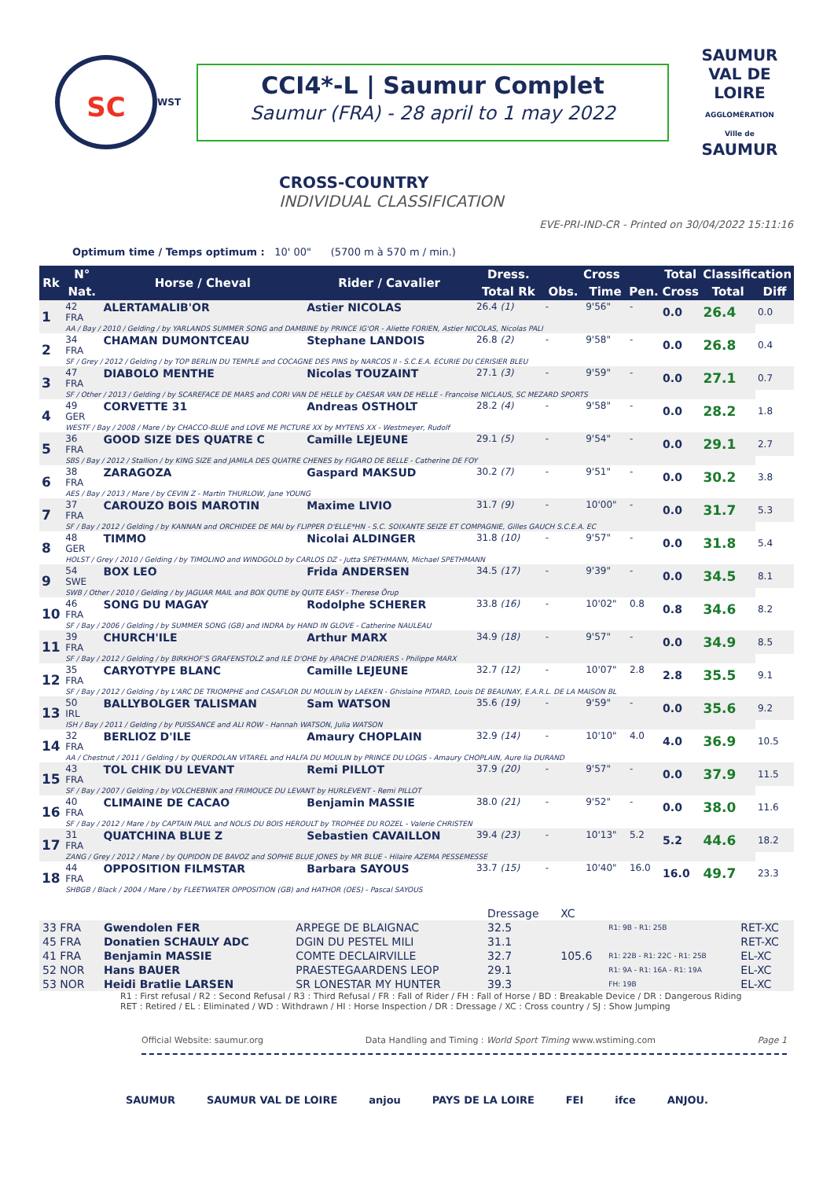SC
WST
CCI4*-L | Saumur Complet
Saumur (FRA) - 28 april to 1 may 2022
SAUMUR VAL DE LOIRE
AGGLOMÉRATION
Ville de SAUMUR
CROSS-COUNTRY
INDIVIDUAL CLASSIFICATION
EVE-PRI-IND-CR - Printed on 30/04/2022 15:11:16
Optimum time / Temps optimum : 10' 00" (5700 m à 570 m / min.)
| Rk | N° | Horse / Cheval | Rider / Cavalier | Dress. | Cross | | | Total | Classification | |
| --- | --- | --- | --- | --- | --- | --- | --- | --- | --- | --- |
| | Nat. | | | Total Rk | Obs. | Time | Pen. | Cross | Total | Diff |
| 1 | 42 FRA | ALERTAMALIB'OR | Astier NICOLAS | 26.4 (1) | - | 9'56" | - | 0.0 | 26.4 | 0.0 |
| | AA / Bay / 2010 / Gelding / by YARLANDS SUMMER SONG and DAMBINE by PRINCE IG'OR - Aliette FORIEN, Astier NICOLAS, Nicolas PALI | | | | | | | | | |
| 2 | 34 FRA | CHAMAN DUMONTCEAU | Stephane LANDOIS | 26.8 (2) | - | 9'58" | - | 0.0 | 26.8 | 0.4 |
| | SF / Grey / 2012 / Gelding / by TOP BERLIN DU TEMPLE and COCAGNE DES PINS by NARCOS II - S.C.E.A. ECURIE DU CERISIER BLEU | | | | | | | | | |
| 3 | 47 FRA | DIABOLO MENTHE | Nicolas TOUZAINT | 27.1 (3) | - | 9'59" | - | 0.0 | 27.1 | 0.7 |
| | SF / Other / 2013 / Gelding / by SCAREFACE DE MARS and CORI VAN DE HELLE by CAESAR VAN DE HELLE - Francoise NICLAUS, SC MEZARD SPORTS | | | | | | | | | |
| 4 | 49 GER | CORVETTE 31 | Andreas OSTHOLT | 28.2 (4) | - | 9'58" | - | 0.0 | 28.2 | 1.8 |
| | WESTF / Bay / 2008 / Mare / by CHACCO-BLUE and LOVE ME PICTURE XX by MYTENS XX - Westmeyer, Rudolf | | | | | | | | | |
| 5 | 36 FRA | GOOD SIZE DES QUATRE C | Camille LEJEUNE | 29.1 (5) | - | 9'54" | - | 0.0 | 29.1 | 2.7 |
| | SBS / Bay / 2012 / Stallion / by KING SIZE and JAMILA DES QUATRE CHENES by FIGARO DE BELLE - Catherine DE FOY | | | | | | | | | |
| 6 | 38 FRA | ZARAGOZA | Gaspard MAKSUD | 30.2 (7) | - | 9'51" | - | 0.0 | 30.2 | 3.8 |
| | AES / Bay / 2013 / Mare / by CEVIN Z - Martin THURLOW, Jane YOUNG | | | | | | | | | |
| 7 | 37 FRA | CAROUZO BOIS MAROTIN | Maxime LIVIO | 31.7 (9) | - | 10'00" | - | 0.0 | 31.7 | 5.3 |
| | SF / Bay / 2012 / Gelding / by KANNAN and ORCHIDEE DE MAI by FLIPPER D'ELLE*HN - S.C. SOIXANTE SEIZE ET COMPAGNIE, Gilles GAUCH S.C.E.A. EC | | | | | | | | | |
| 8 | 48 GER | TIMMO | Nicolai ALDINGER | 31.8 (10) | - | 9'57" | - | 0.0 | 31.8 | 5.4 |
| | HOLST / Grey / 2010 / Gelding / by TIMOLINO and WINDGOLD by CARLOS DZ - Jutta SPETHMANN, Michael SPETHMANN | | | | | | | | | |
| 9 | 54 SWE | BOX LEO | Frida ANDERSEN | 34.5 (17) | - | 9'39" | - | 0.0 | 34.5 | 8.1 |
| | SWB / Other / 2010 / Gelding / by JAGUAR MAIL and BOX QUTIE by QUITE EASY - Therese Örup | | | | | | | | | |
| 10 | 46 FRA | SONG DU MAGAY | Rodolphe SCHERER | 33.8 (16) | - | 10'02" | 0.8 | 0.8 | 34.6 | 8.2 |
| | SF / Bay / 2006 / Gelding / by SUMMER SONG (GB) and INDRA by HAND IN GLOVE - Catherine NAULEAU | | | | | | | | | |
| 11 | 39 FRA | CHURCH'ILE | Arthur MARX | 34.9 (18) | - | 9'57" | - | 0.0 | 34.9 | 8.5 |
| | SF / Bay / 2012 / Gelding / by BIRKHOF'S GRAFENSTOLZ and ILE D'OHE by APACHE D'ADRIERS - Philippe MARX | | | | | | | | | |
| 12 | 35 FRA | CARYOTYPE BLANC | Camille LEJEUNE | 32.7 (12) | - | 10'07" | 2.8 | 2.8 | 35.5 | 9.1 |
| | SF / Bay / 2012 / Gelding / by L'ARC DE TRIOMPHE and CASAFLOR DU MOULIN by LAEKEN - Ghislaine PITARD, Louis DE BEAUNAY, E.A.R.L. DE LA MAISON BL | | | | | | | | | |
| 13 | 50 IRL | BALLYBOLGER TALISMAN | Sam WATSON | 35.6 (19) | - | 9'59" | - | 0.0 | 35.6 | 9.2 |
| | ISH / Bay / 2011 / Gelding / by PUISSANCE and ALI ROW - Hannah WATSON, Julia WATSON | | | | | | | | | |
| 14 | 32 FRA | BERLIOZ D'ILE | Amaury CHOPLAIN | 32.9 (14) | - | 10'10" | 4.0 | 4.0 | 36.9 | 10.5 |
| | AA / Chestnut / 2011 / Gelding / by QUERDOLAN VITAREL and HALFA DU MOULIN by PRINCE DU LOGIS - Amaury CHOPLAIN, Aure lia DURAND | | | | | | | | | |
| 15 | 43 FRA | TOL CHIK DU LEVANT | Remi PILLOT | 37.9 (20) | - | 9'57" | - | 0.0 | 37.9 | 11.5 |
| | SF / Bay / 2007 / Gelding / by VOLCHEBNIK and FRIMOUCE DU LEVANT by HURLEVENT - Remi PILLOT | | | | | | | | | |
| 16 | 40 FRA | CLIMAINE DE CACAO | Benjamin MASSIE | 38.0 (21) | - | 9'52" | - | 0.0 | 38.0 | 11.6 |
| | SF / Bay / 2012 / Mare / by CAPTAIN PAUL and NOLIS DU BOIS HEROULT by TROPHEE DU ROZEL - Valerie CHRISTEN | | | | | | | | | |
| 17 | 31 FRA | QUATCHINA BLUE Z | Sebastien CAVAILLON | 39.4 (23) | - | 10'13" | 5.2 | 5.2 | 44.6 | 18.2 |
| | ZANG / Grey / 2012 / Mare / by QUPIDON DE BAVOZ and SOPHIE BLUE JONES by MR BLUE - Hilaire AZEMA PESSEMESSE | | | | | | | | | |
| 18 | 44 FRA | OPPOSITION FILMSTAR | Barbara SAYOUS | 33.7 (15) | - | 10'40" | 16.0 | 16.0 | 49.7 | 23.3 |
| | SHBGB / Black / 2004 / Mare / by FLEETWATER OPPOSITION (GB) and HATHOR (OES) - Pascal SAYOUS | | | | | | | | | |
| | | | Dressage | XC | | |
| 33 FRA | Gwendolen FER | ARPEGE DE BLAIGNAC | 32.5 | | R1: 9B - R1: 25B | RET-XC |
| 45 FRA | Donatien SCHAULY ADC | DGIN DU PESTEL MILI | 31.1 | | | RET-XC |
| 41 FRA | Benjamin MASSIE | COMTE DECLAIRVILLE | 32.7 | 105.6 | R1: 22B - R1: 22C - R1: 25B | EL-XC |
| 52 NOR | Hans BAUER | PRAESTEGAARDENS LEOP | 29.1 | | R1: 9A - R1: 16A - R1: 19A | EL-XC |
| 53 NOR | Heidi Bratlie LARSEN | SR LONESTAR MY HUNTER | 39.3 | | FH: 19B | EL-XC |
R1 : First refusal / R2 : Second Refusal / R3 : Third Refusal / FR : Fall of Rider / FH : Fall of Horse / BD : Breakable Device / DR : Dangerous Riding
RET : Retired / EL : Eliminated / WD : Withdrawn / HI : Horse Inspection / DR : Dressage / XC : Cross country / SJ : Show Jumping
Official Website: saumur.org Data Handling and Timing : World Sport Timing www.wstiming.com Page 1
SAUMUR SAUMUR VAL DE LOIRE anjou PAYS DE LA LOIRE FEI ifce ANJOU.